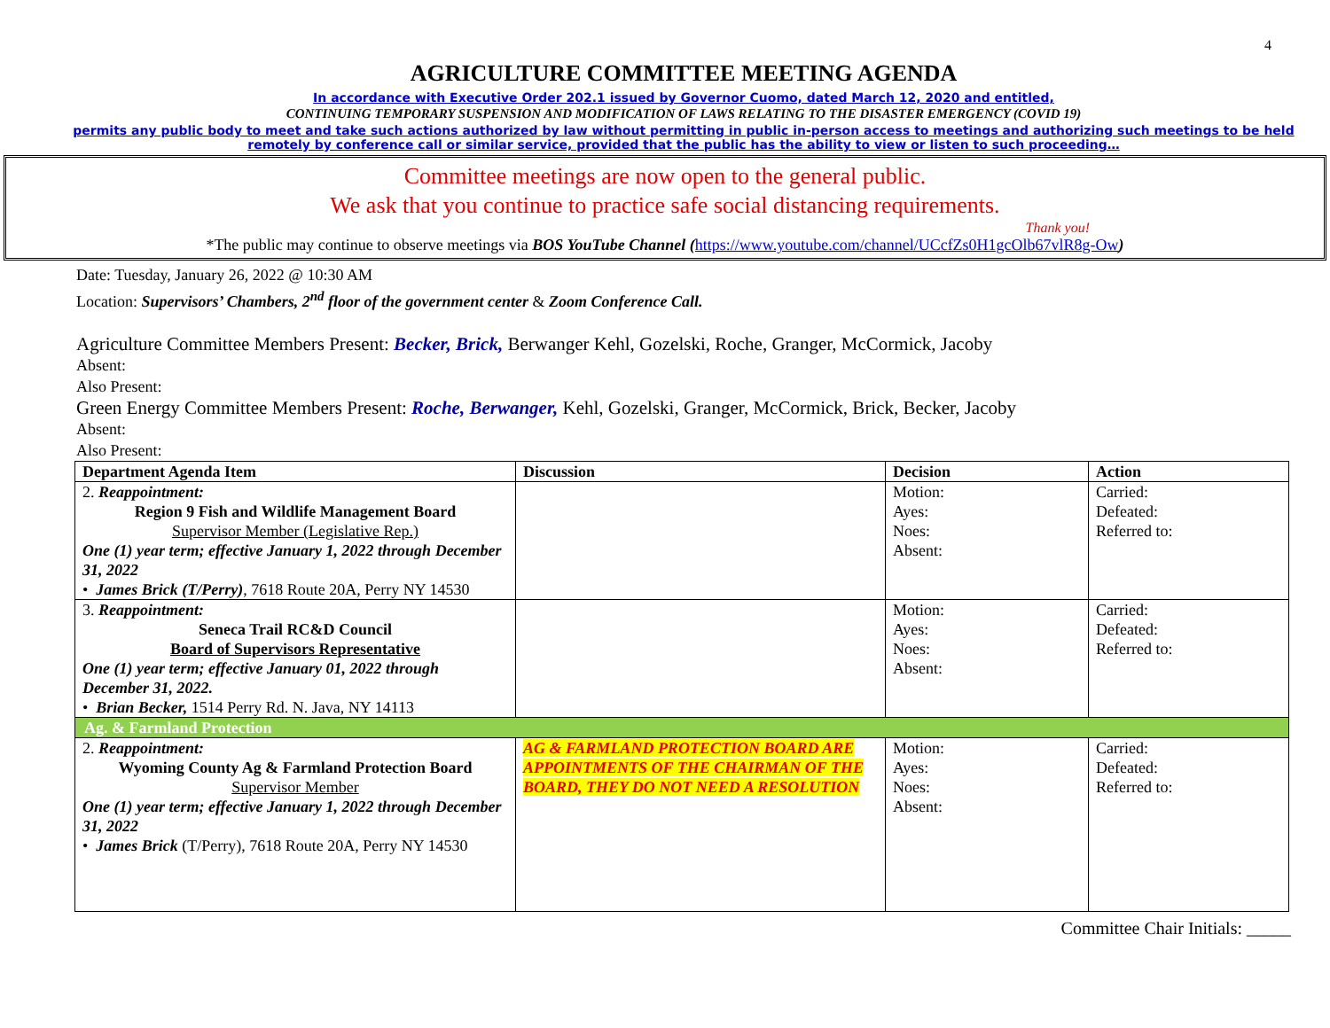4
AGRICULTURE COMMITTEE MEETING AGENDA
In accordance with Executive Order 202.1 issued by Governor Cuomo, dated March 12, 2020 and entitled,
CONTINUING TEMPORARY SUSPENSION AND MODIFICATION OF LAWS RELATING TO THE DISASTER EMERGENCY (COVID 19)
permits any public body to meet and take such actions authorized by law without permitting in public in-person access to meetings and authorizing such meetings to be held remotely by conference call or similar service, provided that the public has the ability to view or listen to such proceeding…
Committee meetings are now open to the general public.
We ask that you continue to practice safe social distancing requirements.
Thank you!
*The public may continue to observe meetings via BOS YouTube Channel (https://www.youtube.com/channel/UCcfZs0H1gcOlb67vlR8g-Ow)
Date: Tuesday, January 26, 2022 @ 10:30 AM
Location: Supervisors’ Chambers, 2<sup>nd</sup> floor of the government center & Zoom Conference Call.
Agriculture Committee Members Present: Becker, Brick, Berwanger Kehl, Gozelski, Roche, Granger, McCormick, Jacoby
Absent:
Also Present:
Green Energy Committee Members Present: Roche, Berwanger, Kehl, Gozelski, Granger, McCormick, Brick, Becker, Jacoby
Absent:
Also Present:
| Department Agenda Item | Discussion | Decision | Action |
| --- | --- | --- | --- |
| 2. Reappointment: Region 9 Fish and Wildlife Management Board Supervisor Member (Legislative Rep.) One (1) year term; effective January 1, 2022 through December 31, 2022 • James Brick (T/Perry) , 7618 Route 20A, Perry NY 14530 | | Motion: Ayes: Noes: Absent: | Carried: Defeated: Referred to: |
| 3. Reappointment: Seneca Trail RC&D Council Board of Supervisors Representative One (1) year term; effective January 01, 2022 through December 31, 2022. • Brian Becker, 1514 Perry Rd. N. Java, NY 14113 | | Motion: Ayes: Noes: Absent: | Carried: Defeated: Referred to: |
| Ag. & Farmland Protection | | | |
| 2. Reappointment: Wyoming County Ag & Farmland Protection Board Supervisor Member One (1) year term; effective January 1, 2022 through December 31, 2022 • James Brick (T/Perry), 7618 Route 20A, Perry NY 14530 | AG & FARMLAND PROTECTION BOARD ARE APPOINTMENTS OF THE CHAIRMAN OF THE BOARD, THEY DO NOT NEED A RESOLUTION | Motion: Ayes: Noes: Absent: | Carried: Defeated: Referred to: |
Committee Chair Initials: _____